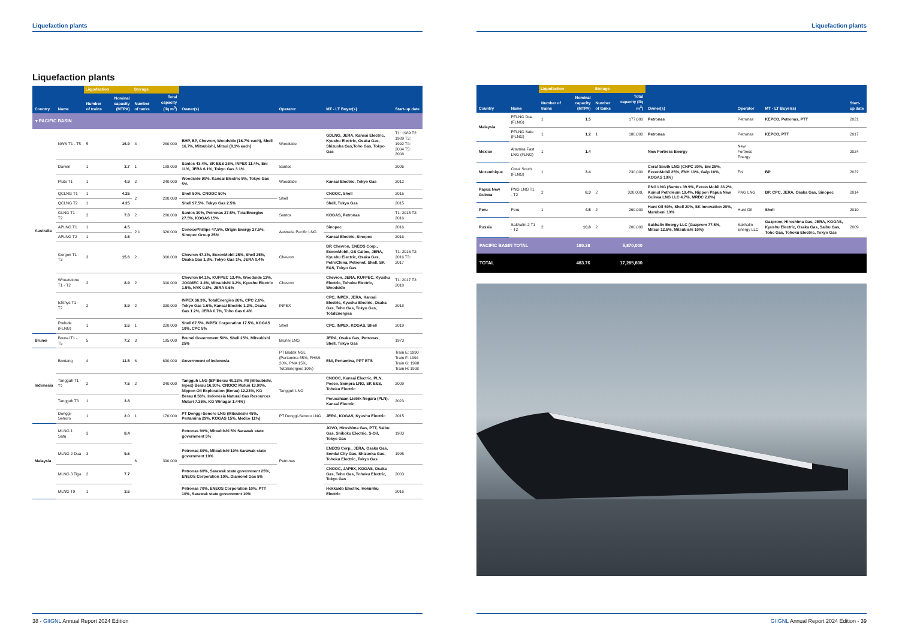Liquefaction plants
Liquefaction plants
| Country | Name | Liquefaction | | Storage | | Owner(s) | Operator | MT - LT Buyer(s) | Start-up date |
| --- | --- | --- | --- | --- | --- | --- | --- | --- | --- |
| | | Number of trains | Nominal capacity (MTPA) | Number of tanks | Total capacity (liq m<sup>3</sup>) | | | | |
| ▾ PACIFIC BASIN | | | | | | | | | |
| Australia | NWS T1 - T5 | 5 | 16.9 | 4 | 260,000 | BHP, BP, Chevron, Woodside (16.7% each), Shell 16.7%, Mitsubishi, Mitsui (8.3% each) | Woodside | GDLNG, JERA, Kansai Electric, Kyushu Electric, Osaka Gas, Shizuoka Gas,Toho Gas, Tokyo Gas | T1: 1989 T2: 1989 T3: 1992 T4: 2004 T5: 2008 |
| | Darwin | 1 | 3.7 | 1 | 188,000 | Santos 43.4%, SK E&S 25%, INPEX 11.4%, Eni 11%, JERA 6.1%, Tokyo Gas 3.1% | Santos | | 2006 |
| | Pluto T1 | 1 | 4.9 | 2 | 240,000 | Woodside 90%, Kansai Electric 5%, Tokyo Gas 5% | Woodside | Kansai Electric, Tokyo Gas | 2012 |
| | QCLNG T1 | 1 | 4.25 | 2 | 280,000 | Shell 50%, CNOOC 50% | Shell | CNOOC, Shell | 2015 |
| | QCLNG T2 | 1 | 4.25 | | | Shell 97.5%, Tokyo Gas 2.5% | | Shell, Tokyo Gas | 2015 |
| | GLNG T1 - T2 | 2 | 7.8 | 2 | 280,000 | Santos 30%, Petronas 27.5%, TotalEnergies 27.5%, KOGAS 15% | Santos | KOGAS, Petronas | T1: 2015 T2: 2016 |
| | APLNG T1 | 1 | 4.5 | 2 1 | 320,000 | ConocoPhillips 47.5%, Origin Energy 27.5%, Sinopec Group 25% | Australia Pacific LNG | Sinopec | 2016 |
| | APLNG T2 | 1 | 4.5 | | | | | Kansai Electric, Sinopec | 2016 |
| | Gorgon T1 - T3 | 3 | 15.6 | 2 | 360,000 | Chevron 47.3%, ExxonMobil 25%, Shell 25%, Osaka Gas 1.3%, Tokyo Gas 1%, JERA 0.4% | Chevron | BP, Chevron, ENEOS Corp., ExxonMobil, GS Caltex, JERA, Kyushu Electric, Osaka Gas, PetroChina, Petronet, Shell, SK E&S, Tokyo Gas | T1: 2016 T2: 2016 T3: 2017 |
| | Wheatstone T1 - T2 | 2 | 8.9 | 2 | 300,000 | Chevron 64.1%, KUFPEC 13.4%, Woodside 13%, JOGMEC 3.4%, Mitsubishi 3.2%, Kyushu Electric 1.5%, NYK 0.8%, JERA 0.6% | Chevron | Chevron, JERA, KUFPEC, Kyushu Electric, Tohoku Electric, Woodside | T1: 2017 T2: 2018 |
| | Ichthys T1 - T2 | 2 | 8.9 | 2 | 330,000 | INPEX 66.3%, TotalEnergies 26%, CPC 2.6%, Tokyo Gas 1.6%, Kansai Electric 1.2%, Osaka Gas 1.2%, JERA 0.7%, Toho Gas 0.4% | INPEX | CPC, INPEX, JERA, Kansai Electric, Kyushu Electric, Osaka Gas, Toho Gas, Tokyo Gas, TotalEnergies | 2018 |
| | Prelude (FLNG) | 1 | 3.6 | 1 | 220,000 | Shell 67.5%, INPEX Corporation 17.5%, KOGAS 10%, CPC 5% | Shell | CPC, INPEX, KOGAS, Shell | 2019 |
| Brunei | Brunei T1 - T5 | 5 | 7.2 | 3 | 195,000 | Brunei Government 50%, Shell 25%, Mitsubishi 25% | Brunei LNG | JERA, Osaka Gas, Petronas, Shell, Tokyo Gas | 1973 |
| Indonesia | Bontang | 4 | 11.5 | 6 | 630,000 | Government of Indonesia | PT Badak NGL (Pertamina 55%, PHSS 20%, PNA 15%, TotalEnergies 10%) | ENI, Pertamina, PPT ETS | Train E: 1990 Train F: 1994 Train G: 1998 Train H: 1998 |
| | Tangguh T1 - T2 | 2 | 7.6 | 2 | 340,000 | Tangguh LNG (BP Berau 40.22%, MI (Mitsubishi, Inpex) Berau 16.30%, CNOOC Muturi 13.90%, Nippon Oil Exploration (Berau) 12.23%, KG Berau 8.56%, Indonesia Natural Gas Resources Muturi 7.35%, KG Wiriagar 1.44%) | Tangguh LNG | CNOOC, Kansai Electric, PLN, Posco, Sempra LNG, SK E&S, Tohoku Electric | 2009 |
| | Tangguh T3 | 1 | 3.8 | | | | | Perusahaan Listrik Negara (PLN), Kansai Electric | 2023 |
| | Donggi-Senoro | 1 | 2.0 | 1 | 170,000 | PT Donggi-Senoro LNG (Mitsubishi 45%, Pertamina 29%, KOGAS 15%, Medco 11%) | PT Donggi-Senoro LNG | JERA, KOGAS, Kyushu Electric | 2015 |
| Malaysia | MLNG 1 Satu | 3 | 8.4 | 6 | 390,000 | Petronas 90%, Mitsubishi 5% Sarawak state government 5% | Petronas | JOVO, Hiroshima Gas, PTT, Saibu Gas, Shikoku Electric, S-Oil, Tokyo Gas | 1983 |
| | MLNG 2 Dua | 3 | 9.6 | | | Petronas 80%, Mitsubishi 10% Sarawak state government 10% | | ENEOS Corp., JERA, Osaka Gas, Sendai City Gas, Shizuoka Gas, Tohoku Electric, Tokyo Gas | 1995 |
| | MLNG 3 Tiga | 2 | 7.7 | | | Petronas 60%, Sarawak state government 25%, ENEOS Corporation 10%, Diamond Gas 5% | | CNOOC, JAPEX, KOGAS, Osaka Gas, Toho Gas, Tohoku Electric, Tokyo Gas | 2003 |
| | MLNG T9 | 1 | 3.6 | | | Petronas 70%, ENEOS Corporation 10%, PTT 10%, Sarawak state government 10% | | Hokkaido Electric, Hokuriku Electric | 2016 |
38 - GIIGNL Annual Report 2024 Edition
Liquefaction plants
| Country | Name | Liquefaction | | Storage | | Owner(s) | Operator | MT - LT Buyer(s) | Start-up date |
| --- | --- | --- | --- | --- | --- | --- | --- | --- | --- |
| | | Number of trains | Nominal capacity (MTPA) | Number of tanks | Total capacity (liq m<sup>3</sup>) | | | | |
| Malaysia | PFLNG Dua (FLNG) | 1 | 1.5 | | 177,000 | Petronas | Petronas | KEPCO, Petronas, PTT | 2021 |
| | PFLNG Satu (FLNG) | 1 | 1.2 | 1 | 180,000 | Petronas | Petronas | KEPCO, PTT | 2017 |
| Mexico | Altamira Fast LNG (FLNG) | 1 | 1.4 | | | New Fortress Energy | New Fortress Energy | | 2024 |
| Mozambique | Coral South (FLNG) | 1 | 3.4 | | 230,000 | Coral South LNG (CNPC 20%, Eni 25%, ExxonMobil 25%, ENH 10%, Galp 10%, KOGAS 10%) | Eni | BP | 2022 |
| Papua New Guinea | PNG LNG T1 - T2 | 2 | 8.3 | 2 | 320,000, | PNG LNG (Santos 39.9%, Exxon Mobil 33.2%, Kumul Petroleum 19.4%, Nippon Papua New Guinea LNG LLC 4.7%, MRDC 2.8%) | PNG LNG | BP, CPC, JERA, Osaka Gas, Sinopec | 2014 |
| Peru | Peru | 1 | 4.5 | 2 | 260,000 | Hunt Oil 50%, Shell 20%, SK Innovation 20%, Marubeni 10% | Hunt Oil | Shell | 2010 |
| Russia | Sakhalin-2 T1 - T2 | 2 | 10.8 | 2 | 200,000 | Sakhalin Energy LLC (Gazprom 77.5%, Mitsui 12.5%, Mitsubishi 10%) | Sakhalin Energy LLC | Gazprom, Hiroshima Gas, JERA, KOGAS, Kyushu Electric, Osaka Gas, Saibu Gas, Toho Gas, Tohoku Electric, Tokyo Gas | 2009 |
| PACIFIC BASIN TOTAL | | | 180.28 | 5,870,000 | | | | | |
| TOTAL | | | 483.76 | 17,285,800 | | | | | |
GIIGNL Annual Report 2024 Edition - 39